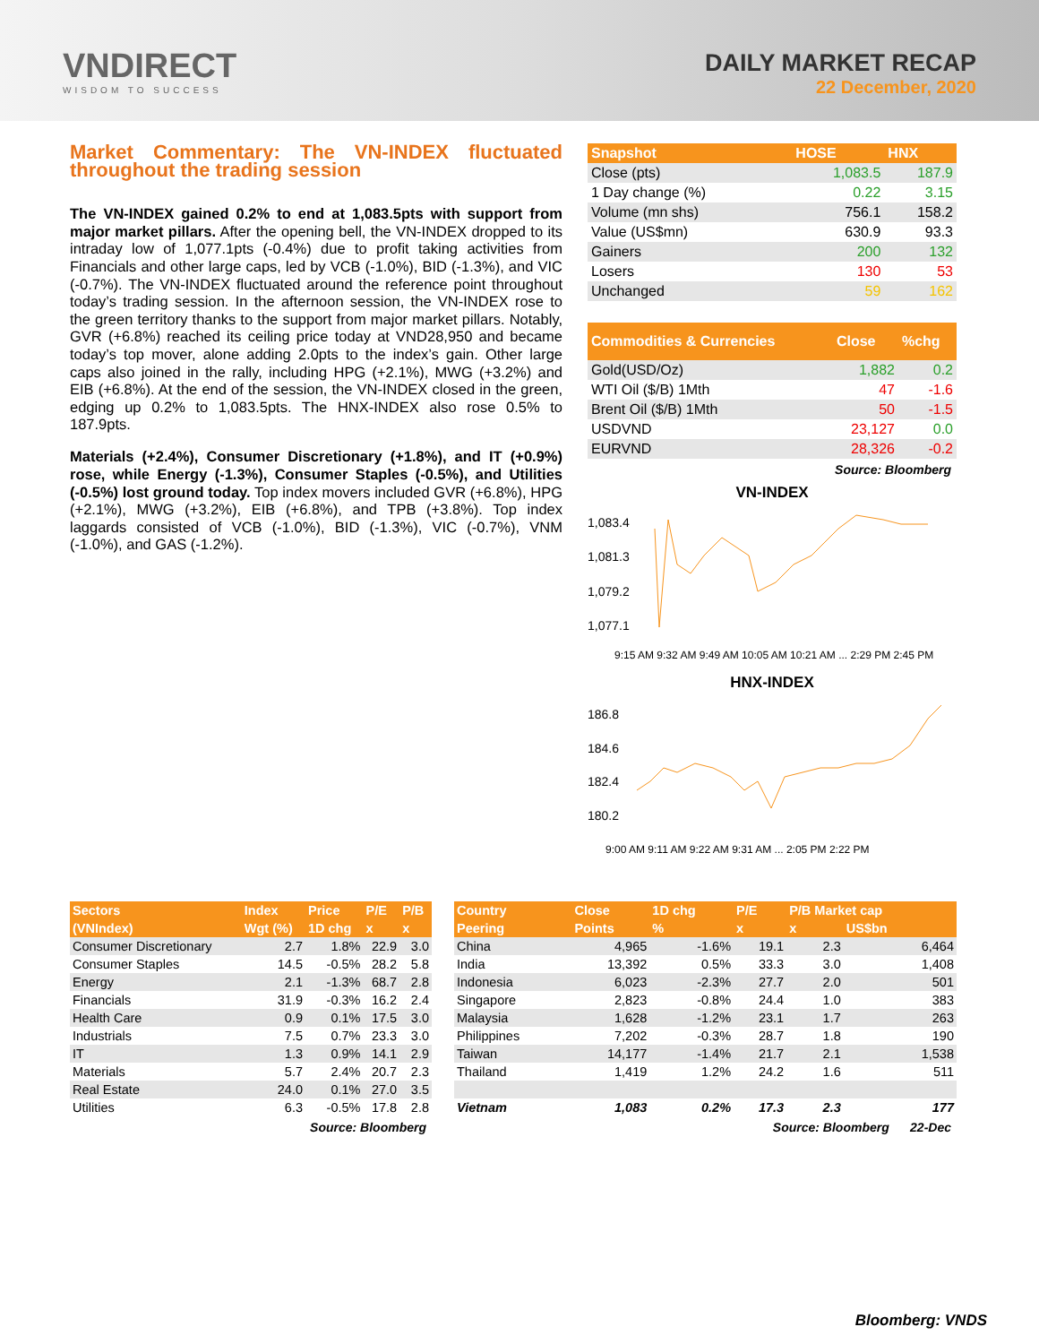VNDIRECT
WISDOM TO SUCCESS
DAILY MARKET RECAP
22 December, 2020
Market Commentary: The VN-INDEX fluctuated throughout the trading session
The VN-INDEX gained 0.2% to end at 1,083.5pts with support from major market pillars. After the opening bell, the VN-INDEX dropped to its intraday low of 1,077.1pts (-0.4%) due to profit taking activities from Financials and other large caps, led by VCB (-1.0%), BID (-1.3%), and VIC (-0.7%). The VN-INDEX fluctuated around the reference point throughout today’s trading session. In the afternoon session, the VN-INDEX rose to the green territory thanks to the support from major market pillars. Notably, GVR (+6.8%) reached its ceiling price today at VND28,950 and became today’s top mover, alone adding 2.0pts to the index’s gain. Other large caps also joined in the rally, including HPG (+2.1%), MWG (+3.2%) and EIB (+6.8%). At the end of the session, the VN-INDEX closed in the green, edging up 0.2% to 1,083.5pts. The HNX-INDEX also rose 0.5% to 187.9pts.
Materials (+2.4%), Consumer Discretionary (+1.8%), and IT (+0.9%) rose, while Energy (-1.3%), Consumer Staples (-0.5%), and Utilities (-0.5%) lost ground today. Top index movers included GVR (+6.8%), HPG (+2.1%), MWG (+3.2%), EIB (+6.8%), and TPB (+3.8%). Top index laggards consisted of VCB (-1.0%), BID (-1.3%), VIC (-0.7%), VNM (-1.0%), and GAS (-1.2%).
| Snapshot | HOSE | HNX |
| --- | --- | --- |
| Close (pts) | 1,083.5 | 187.9 |
| 1 Day change (%) | 0.22 | 3.15 |
| Volume (mn shs) | 756.1 | 158.2 |
| Value (US$mn) | 630.9 | 93.3 |
| Gainers | 200 | 132 |
| Losers | 130 | 53 |
| Unchanged | 59 | 162 |
| Commodities & Currencies | Close | %chg |
| --- | --- | --- |
| Gold(USD/Oz) | 1,882 | 0.2 |
| WTI Oil ($/B) 1Mth | 47 | -1.6 |
| Brent Oil ($/B) 1Mth | 50 | -1.5 |
| USDVND | 23,127 | 0.0 |
| EURVND | 28,326 | -0.2 |
Source: Bloomberg
VN-INDEX
1,083.4
1,081.3
1,079.2
1,077.1
9:15 AM 9:32 AM 9:49 AM 10:05 AM 10:21 AM ... 2:29 PM 2:45 PM
HNX-INDEX
186.8
184.6
182.4
180.2
9:00 AM 9:11 AM 9:22 AM 9:31 AM ... 2:05 PM 2:22 PM
| Sectors | Index | Price | P/E | P/B |
| --- | --- | --- | --- | --- |
| (VNIndex) | Wgt (%) | 1D chg | x | x |
| Consumer Discretionary | 2.7 | 1.8% | 22.9 | 3.0 |
| Consumer Staples | 14.5 | -0.5% | 28.2 | 5.8 |
| Energy | 2.1 | -1.3% | 68.7 | 2.8 |
| Financials | 31.9 | -0.3% | 16.2 | 2.4 |
| Health Care | 0.9 | 0.1% | 17.5 | 3.0 |
| Industrials | 7.5 | 0.7% | 23.3 | 3.0 |
| IT | 1.3 | 0.9% | 14.1 | 2.9 |
| Materials | 5.7 | 2.4% | 20.7 | 2.3 |
| Real Estate | 24.0 | 0.1% | 27.0 | 3.5 |
| Utilities | 6.3 | -0.5% | 17.8 | 2.8 |
Source: Bloomberg
| Country | Close | 1D chg | P/E | P/B Market cap | |
| --- | --- | --- | --- | --- | --- |
| Peering | Points | % | x | x | US$bn |
| China | 4,965 | -1.6% | 19.1 | 2.3 | 6,464 |
| India | 13,392 | 0.5% | 33.3 | 3.0 | 1,408 |
| Indonesia | 6,023 | -2.3% | 27.7 | 2.0 | 501 |
| Singapore | 2,823 | -0.8% | 24.4 | 1.0 | 383 |
| Malaysia | 1,628 | -1.2% | 23.1 | 1.7 | 263 |
| Philippines | 7,202 | -0.3% | 28.7 | 1.8 | 190 |
| Taiwan | 14,177 | -1.4% | 21.7 | 2.1 | 1,538 |
| Thailand | 1,419 | 1.2% | 24.2 | 1.6 | 511 |
| Vietnam | 1,083 | 0.2% | 17.3 | 2.3 | 177 |
Source: Bloomberg 22-Dec
Bloomberg: VNDS